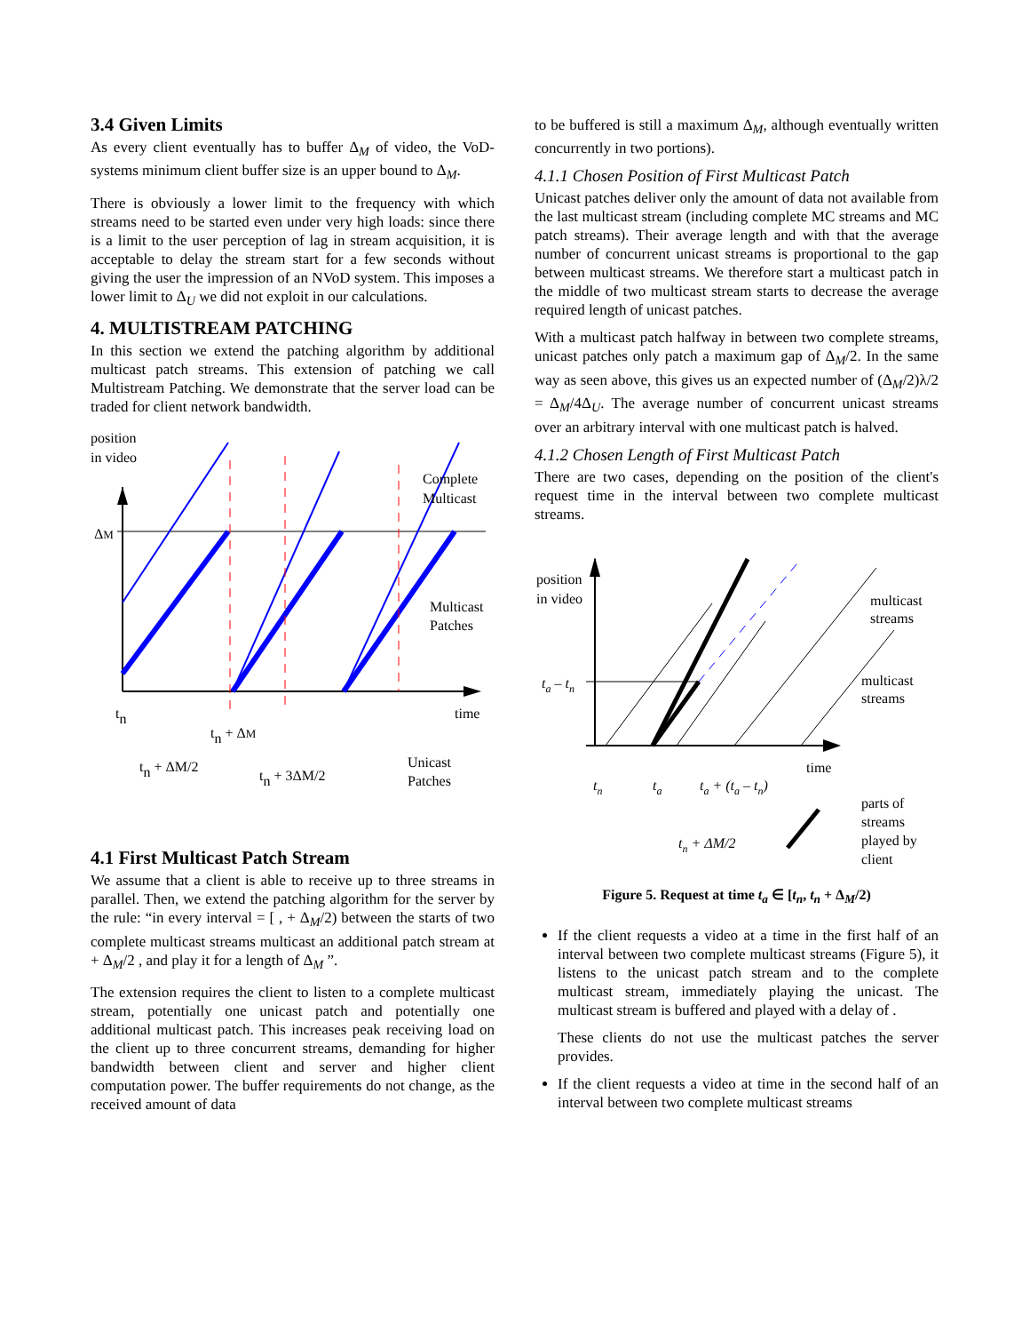3.4 Given Limits
As every client eventually has to buffer Δ<sub>M</sub> of video, the VoD-systems minimum client buffer size is an upper bound to Δ<sub>M</sub>.
There is obviously a lower limit to the frequency with which streams need to be started even under very high loads: since there is a limit to the user perception of lag in stream acquisition, it is acceptable to delay the stream start for a few seconds without giving the user the impression of an NVoD system. This imposes a lower limit to Δ<sub>U</sub> we did not exploit in our calculations.
4. MULTISTREAM PATCHING
In this section we extend the patching algorithm by additional multicast patch streams. This extension of patching we call Multistream Patching. We demonstrate that the server load can be traded for client network bandwidth.
position
in video
ΔM
Complete
Multicast
Multicast
Patches
time
tn
tn + ΔM
tn + ΔM/2
tn + 3ΔM/2
Unicast
Patches
4.1 First Multicast Patch Stream
We assume that a client is able to receive up to three streams in parallel. Then, we extend the patching algorithm for the server by the rule: “in every interval = [ , + Δ<sub>M</sub>/2) between the starts of two complete multicast streams multicast an additional patch stream at + Δ<sub>M</sub>/2 , and play it for a length of Δ<sub>M</sub> ”.
The extension requires the client to listen to a complete multicast stream, potentially one unicast patch and potentially one additional multicast patch. This increases peak receiving load on the client up to three concurrent streams, demanding for higher bandwidth between client and server and higher client computation power. The buffer requirements do not change, as the received amount of data
to be buffered is still a maximum Δ<sub>M</sub>, although eventually written concurrently in two portions).
4.1.1 Chosen Position of First Multicast Patch
Unicast patches deliver only the amount of data not available from the last multicast stream (including complete MC streams and MC patch streams). Their average length and with that the average number of concurrent unicast streams is proportional to the gap between multicast streams. We therefore start a multicast patch in the middle of two multicast stream starts to decrease the average required length of unicast patches.
With a multicast patch halfway in between two complete streams, unicast patches only patch a maximum gap of Δ<sub>M</sub>/2. In the same way as seen above, this gives us an expected number of (Δ<sub>M</sub>/2)λ/2 = Δ<sub>M</sub>/4Δ<sub>U</sub>. The average number of concurrent unicast streams over an arbitrary interval with one multicast patch is halved.
4.1.2 Chosen Length of First Multicast Patch
There are two cases, depending on the position of the client's request time in the interval between two complete multicast streams.
position
in video
multicast
streams
multicast
streams
time
ta – tn
tn
ta
ta + (ta – tn)
tn + ΔM/2
parts of
streams
played by
client
Figure 5. Request at time t<sub>a</sub> ∈ [t<sub>n</sub>, t<sub>n</sub> + Δ<sub>M</sub>/2)
If the client requests a video at a time in the first half of an interval between two complete multicast streams (Figure 5), it listens to the unicast patch stream and to the complete multicast stream, immediately playing the unicast. The multicast stream is buffered and played with a delay of .
These clients do not use the multicast patches the server provides.
If the client requests a video at time in the second half of an interval between two complete multicast streams